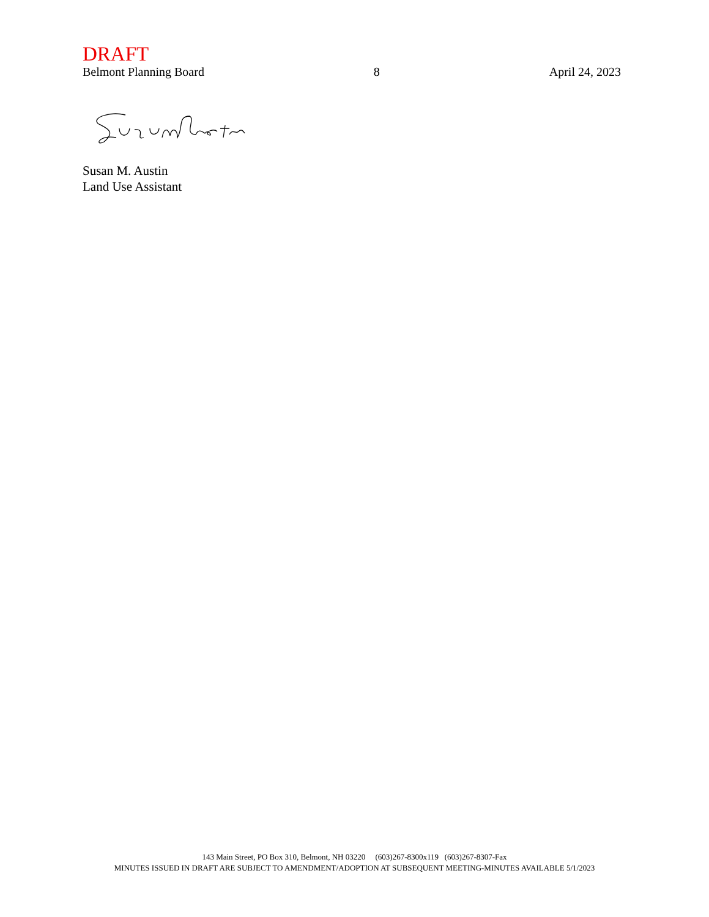DRAFT
Belmont Planning Board 8 April 24, 2023
Susan M. Austin
Land Use Assistant
143 Main Street, PO Box 310, Belmont, NH 03220 (603)267-8300x119 (603)267-8307-Fax
MINUTES ISSUED IN DRAFT ARE SUBJECT TO AMENDMENT/ADOPTION AT SUBSEQUENT MEETING-MINUTES AVAILABLE 5/1/2023